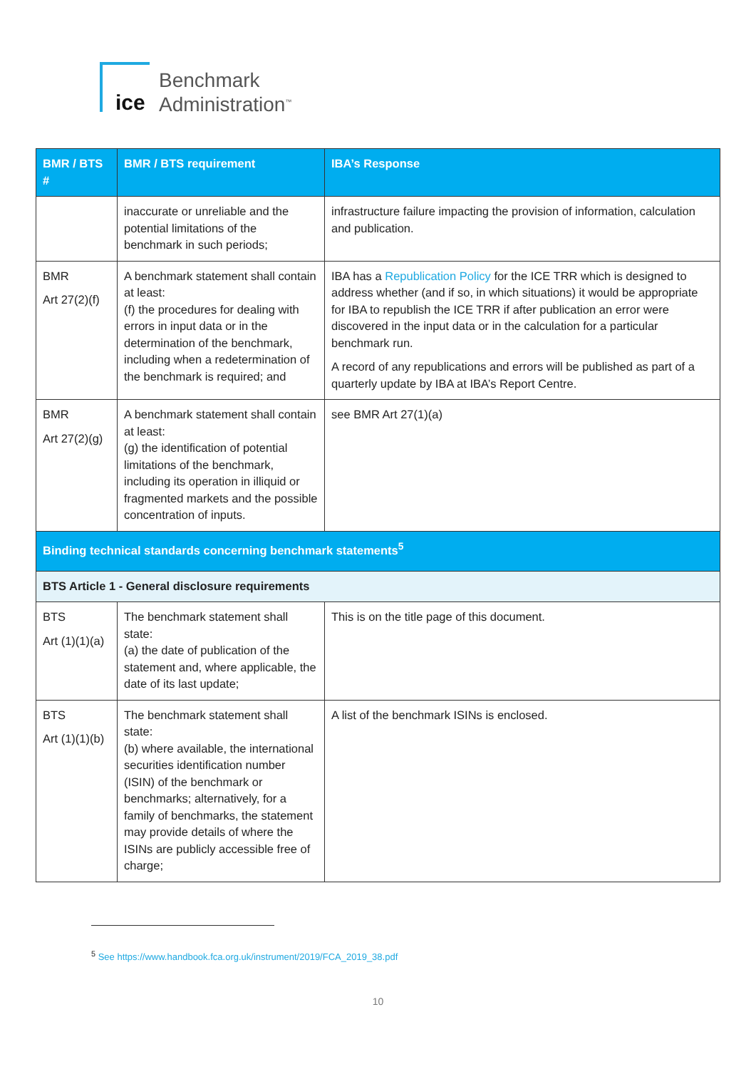ice
Benchmark
Administration<sup>™</sup>
| BMR / BTS # | BMR / BTS requirement | IBA’s Response |
| --- | --- | --- |
| | inaccurate or unreliable and the potential limitations of the benchmark in such periods; | infrastructure failure impacting the provision of information, calculation and publication. |
| BMR Art 27(2)(f) | A benchmark statement shall contain at least: (f) the procedures for dealing with errors in input data or in the determination of the benchmark, including when a redetermination of the benchmark is required; and | IBA has a Republication Policy for the ICE TRR which is designed to address whether (and if so, in which situations) it would be appropriate for IBA to republish the ICE TRR if after publication an error were discovered in the input data or in the calculation for a particular benchmark run. A record of any republications and errors will be published as part of a quarterly update by IBA at IBA’s Report Centre. |
| BMR Art 27(2)(g) | A benchmark statement shall contain at least: (g) the identification of potential limitations of the benchmark, including its operation in illiquid or fragmented markets and the possible concentration of inputs. | see BMR Art 27(1)(a) |
| Binding technical standards concerning benchmark statements<sup>5</sup> | | |
| BTS Article 1 - General disclosure requirements | | |
| BTS Art (1)(1)(a) | The benchmark statement shall state: (a) the date of publication of the statement and, where applicable, the date of its last update; | This is on the title page of this document. |
| BTS Art (1)(1)(b) | The benchmark statement shall state: (b) where available, the international securities identification number (ISIN) of the benchmark or benchmarks; alternatively, for a family of benchmarks, the statement may provide details of where the ISINs are publicly accessible free of charge; | A list of the benchmark ISINs is enclosed. |
<sup>5</sup> See https://www.handbook.fca.org.uk/instrument/2019/FCA_2019_38.pdf
10